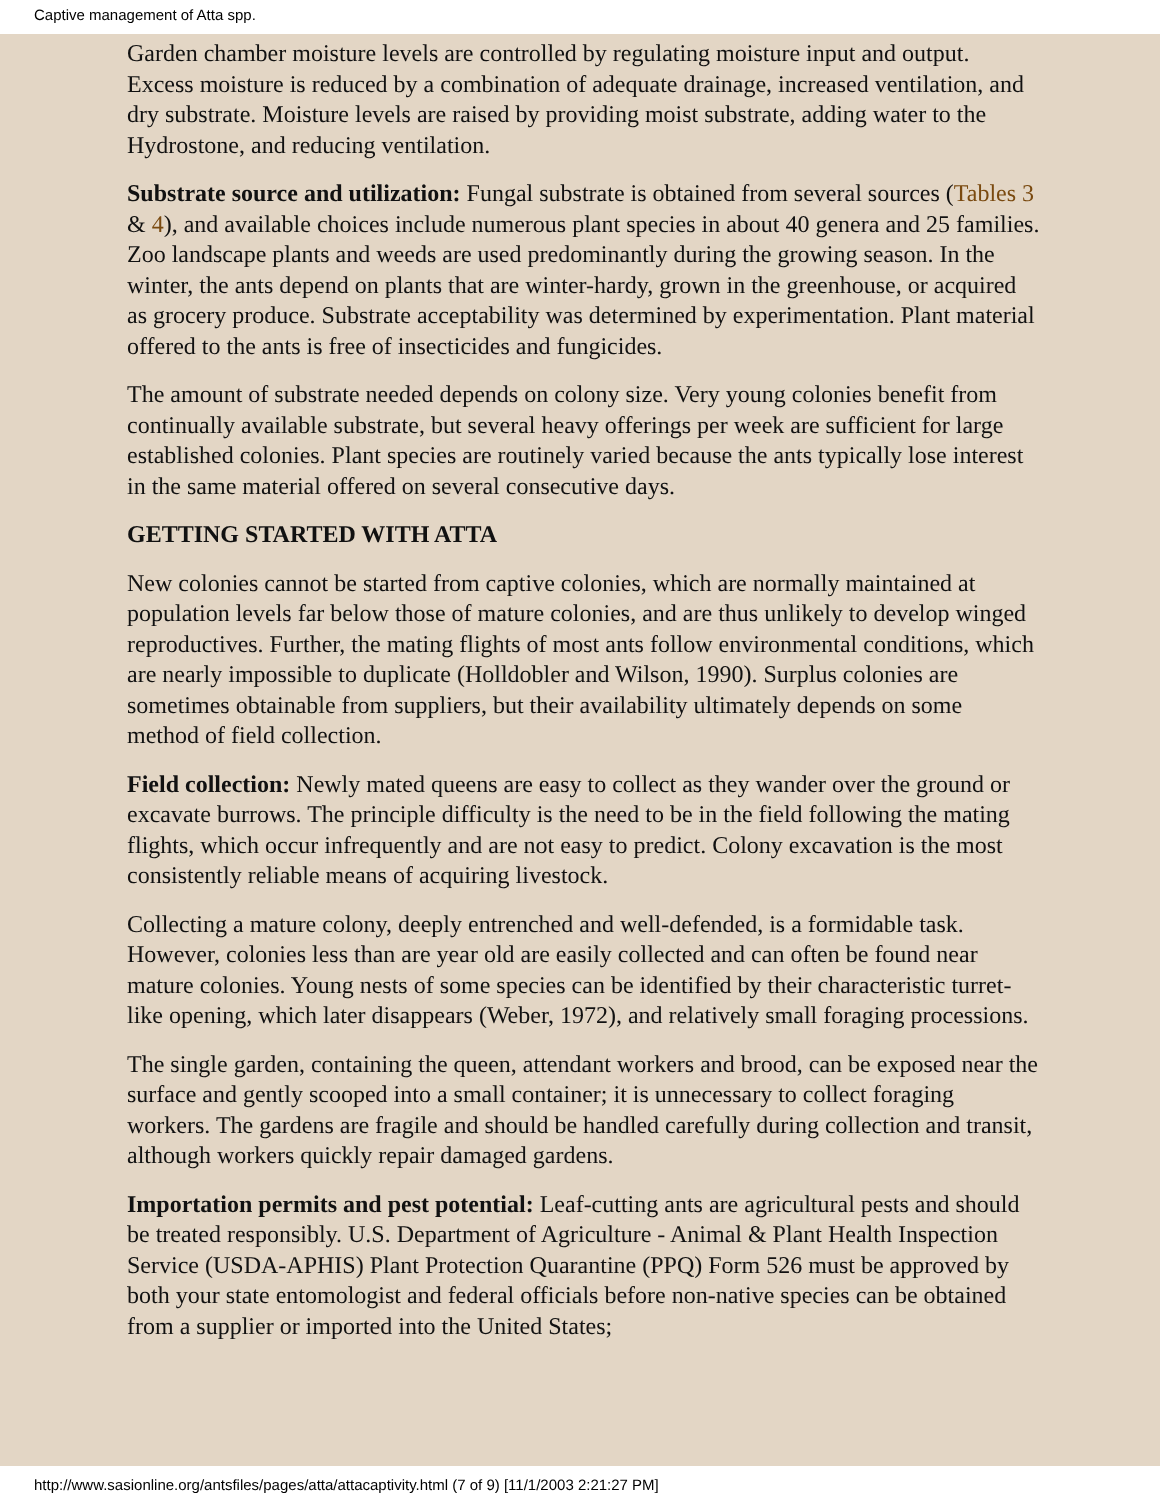Captive management of Atta spp.
Garden chamber moisture levels are controlled by regulating moisture input and output. Excess moisture is reduced by a combination of adequate drainage, increased ventilation, and dry substrate. Moisture levels are raised by providing moist substrate, adding water to the Hydrostone, and reducing ventilation.
Substrate source and utilization: Fungal substrate is obtained from several sources (Tables 3 & 4), and available choices include numerous plant species in about 40 genera and 25 families. Zoo landscape plants and weeds are used predominantly during the growing season. In the winter, the ants depend on plants that are winter-hardy, grown in the greenhouse, or acquired as grocery produce. Substrate acceptability was determined by experimentation. Plant material offered to the ants is free of insecticides and fungicides.
The amount of substrate needed depends on colony size. Very young colonies benefit from continually available substrate, but several heavy offerings per week are sufficient for large established colonies. Plant species are routinely varied because the ants typically lose interest in the same material offered on several consecutive days.
GETTING STARTED WITH ATTA
New colonies cannot be started from captive colonies, which are normally maintained at population levels far below those of mature colonies, and are thus unlikely to develop winged reproductives. Further, the mating flights of most ants follow environmental conditions, which are nearly impossible to duplicate (Holldobler and Wilson, 1990). Surplus colonies are sometimes obtainable from suppliers, but their availability ultimately depends on some method of field collection.
Field collection: Newly mated queens are easy to collect as they wander over the ground or excavate burrows. The principle difficulty is the need to be in the field following the mating flights, which occur infrequently and are not easy to predict. Colony excavation is the most consistently reliable means of acquiring livestock.
Collecting a mature colony, deeply entrenched and well-defended, is a formidable task. However, colonies less than are year old are easily collected and can often be found near mature colonies. Young nests of some species can be identified by their characteristic turret-like opening, which later disappears (Weber, 1972), and relatively small foraging processions.
The single garden, containing the queen, attendant workers and brood, can be exposed near the surface and gently scooped into a small container; it is unnecessary to collect foraging workers. The gardens are fragile and should be handled carefully during collection and transit, although workers quickly repair damaged gardens.
Importation permits and pest potential: Leaf-cutting ants are agricultural pests and should be treated responsibly. U.S. Department of Agriculture - Animal & Plant Health Inspection Service (USDA-APHIS) Plant Protection Quarantine (PPQ) Form 526 must be approved by both your state entomologist and federal officials before non-native species can be obtained from a supplier or imported into the United States;
http://www.sasionline.org/antsfiles/pages/atta/attacaptivity.html (7 of 9) [11/1/2003 2:21:27 PM]